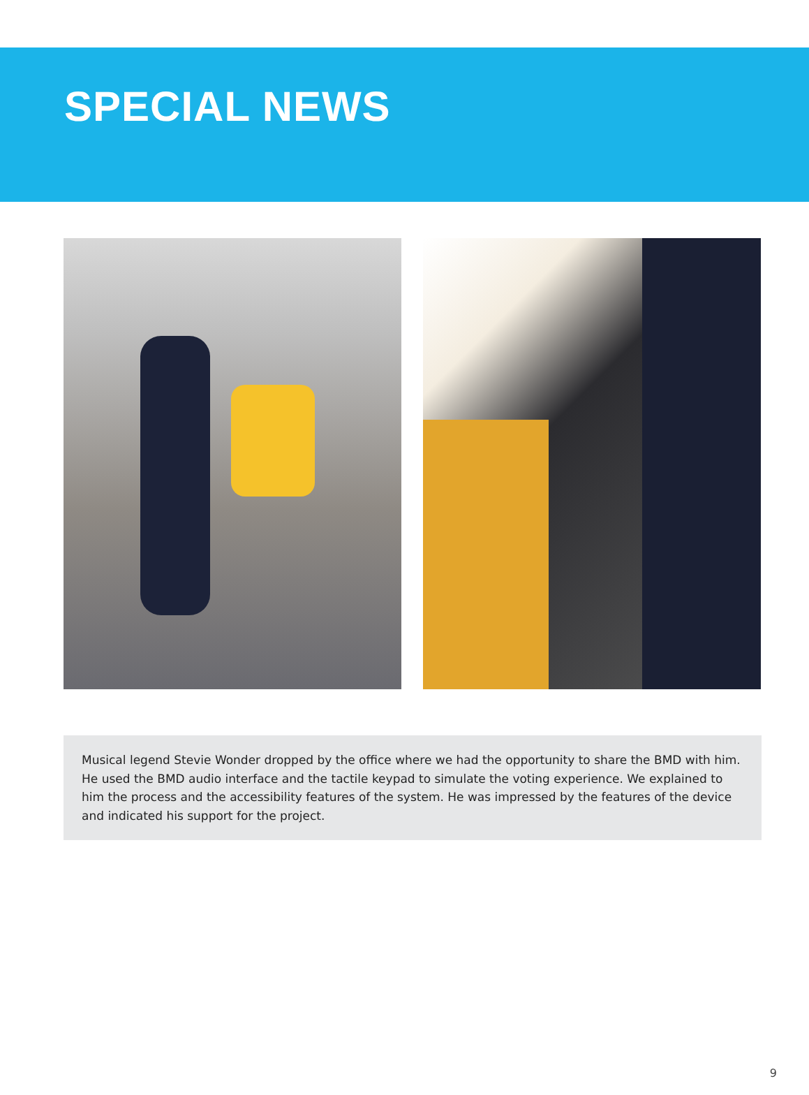SPECIAL NEWS
Musical legend Stevie Wonder dropped by the office where we had the opportunity to share the BMD with him. He used the BMD audio interface and the tactile keypad to simulate the voting experience. We explained to him the process and the accessibility features of the system. He was impressed by the features of the device and indicated his support for the project.
9